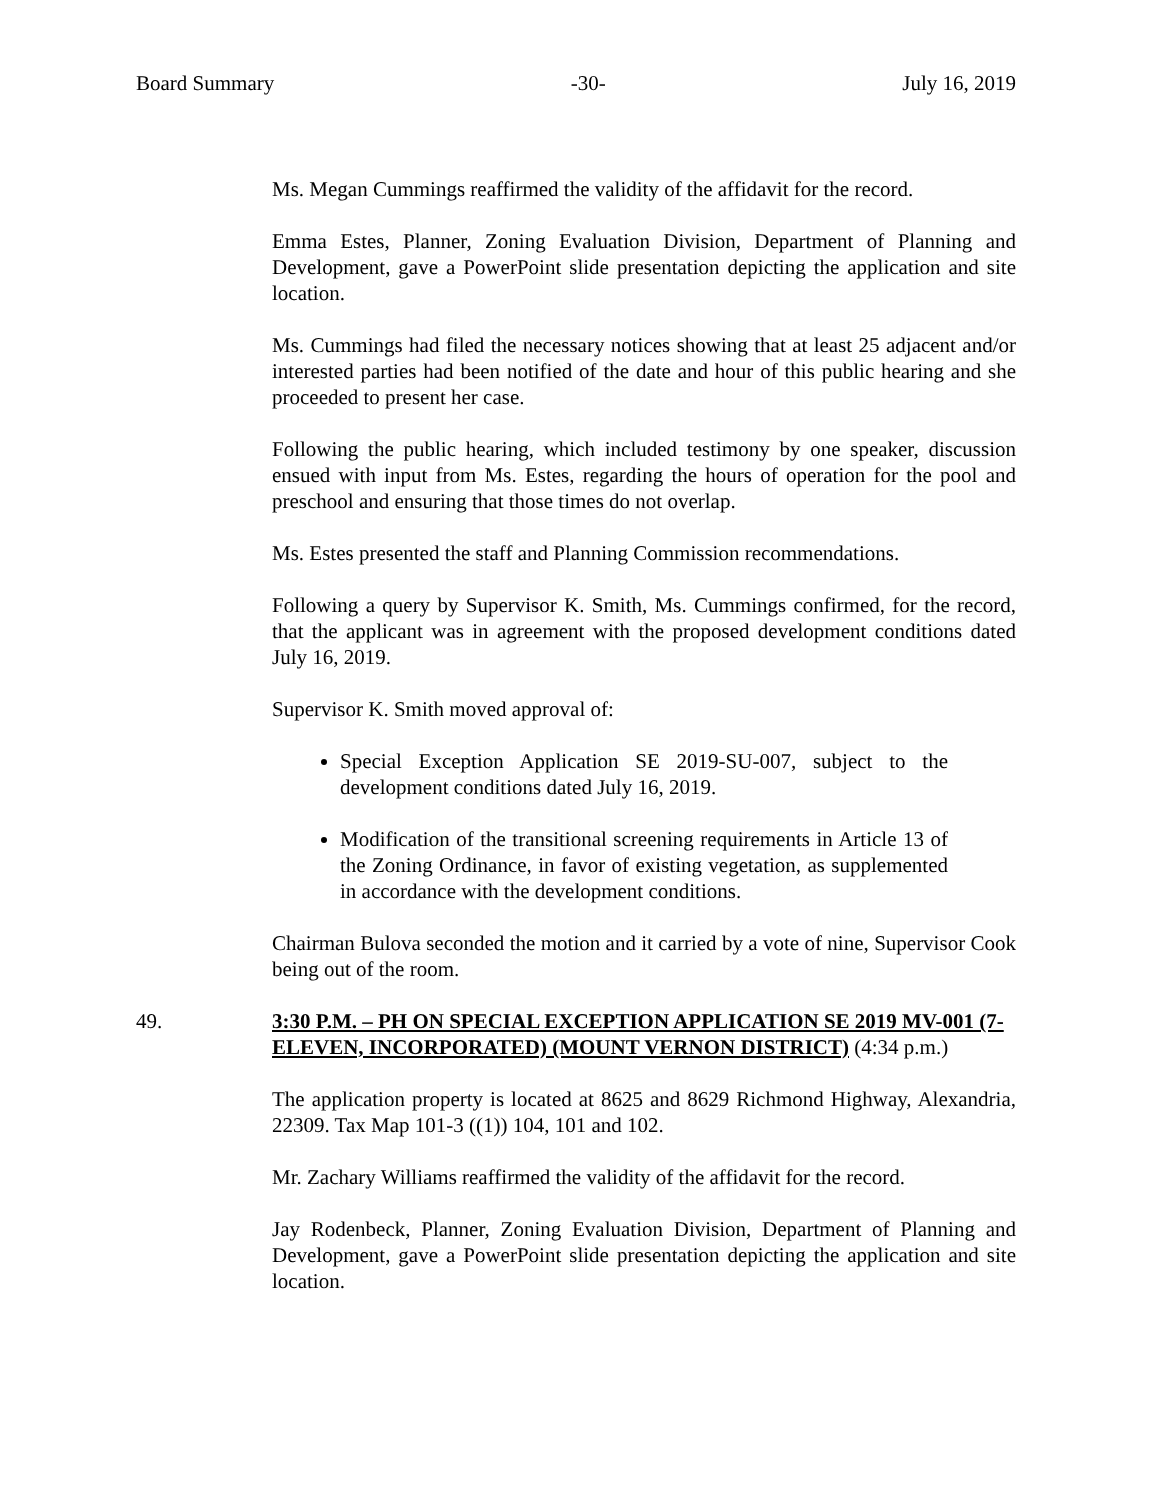Board Summary -30- July 16, 2019
Ms. Megan Cummings reaffirmed the validity of the affidavit for the record.
Emma Estes, Planner, Zoning Evaluation Division, Department of Planning and Development, gave a PowerPoint slide presentation depicting the application and site location.
Ms. Cummings had filed the necessary notices showing that at least 25 adjacent and/or interested parties had been notified of the date and hour of this public hearing and she proceeded to present her case.
Following the public hearing, which included testimony by one speaker, discussion ensued with input from Ms. Estes, regarding the hours of operation for the pool and preschool and ensuring that those times do not overlap.
Ms. Estes presented the staff and Planning Commission recommendations.
Following a query by Supervisor K. Smith, Ms. Cummings confirmed, for the record, that the applicant was in agreement with the proposed development conditions dated July 16, 2019.
Supervisor K. Smith moved approval of:
Special Exception Application SE 2019-SU-007, subject to the development conditions dated July 16, 2019.
Modification of the transitional screening requirements in Article 13 of the Zoning Ordinance, in favor of existing vegetation, as supplemented in accordance with the development conditions.
Chairman Bulova seconded the motion and it carried by a vote of nine, Supervisor Cook being out of the room.
49. 3:30 P.M. – PH ON SPECIAL EXCEPTION APPLICATION SE 2019 MV-001 (7-ELEVEN, INCORPORATED) (MOUNT VERNON DISTRICT) (4:34 p.m.)
The application property is located at 8625 and 8629 Richmond Highway, Alexandria, 22309. Tax Map 101-3 ((1)) 104, 101 and 102.
Mr. Zachary Williams reaffirmed the validity of the affidavit for the record.
Jay Rodenbeck, Planner, Zoning Evaluation Division, Department of Planning and Development, gave a PowerPoint slide presentation depicting the application and site location.